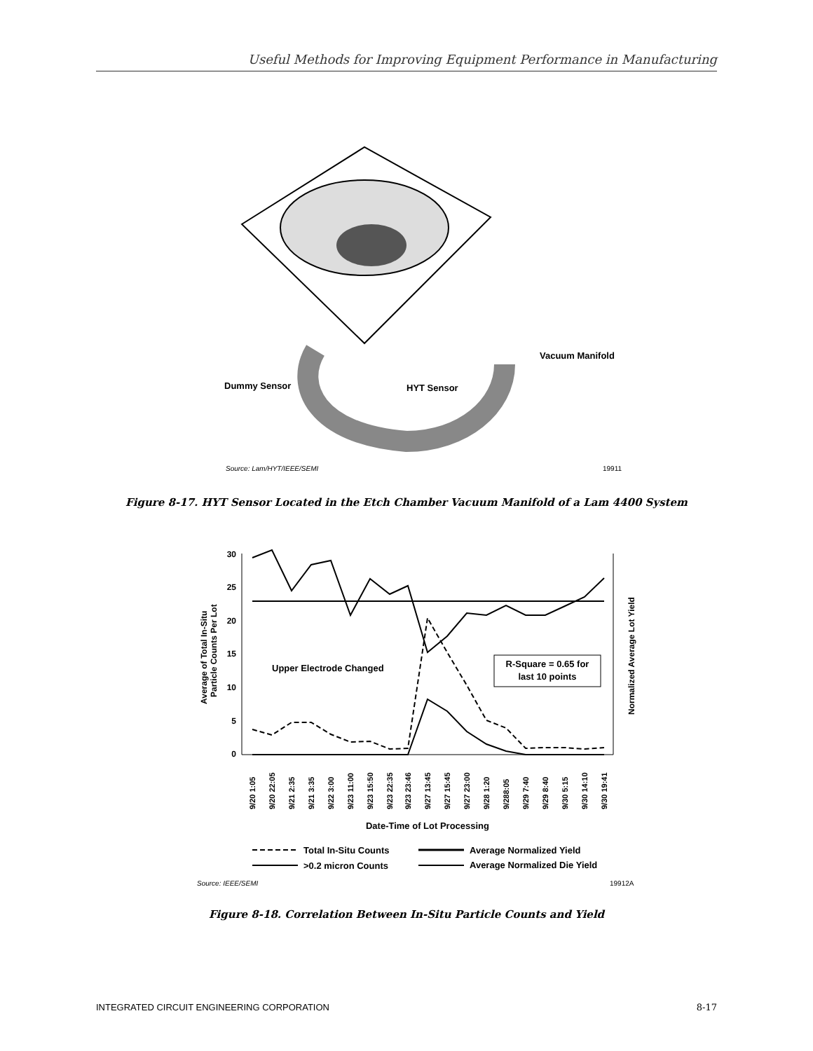Useful Methods for Improving Equipment Performance in Manufacturing
Dummy Sensor
HYT Sensor
Vacuum Manifold
Source: Lam/HYT/IEEE/SEMI
19911
Figure 8-17. HYT Sensor Located in the Etch Chamber Vacuum Manifold of a Lam 4400 System
30
25
20
15
10
5
0
Average of Total In-Situ
Particle Counts Per Lot
Normalized Average Lot Yield
Upper Electrode Changed
R-Square = 0.65 for
last 10 points
9/20 1:05
9/20 22:05
9/21 2:35
9/21 3:35
9/22 3:00
9/23 11:00
9/23 15:50
9/23 22:35
9/23 23:46
9/27 13:45
9/27 15:45
9/27 23:00
9/28 1:20
9/288:05
9/29 7:40
9/29 8:40
9/30 5:15
9/30 14:10
9/30 19:41
Date-Time of Lot Processing
Total In-Situ Counts
Average Normalized Yield
>0.2 micron Counts
Average Normalized Die Yield
Source: IEEE/SEMI
19912A
Figure 8-18. Correlation Between In-Situ Particle Counts and Yield
INTEGRATED CIRCUIT ENGINEERING CORPORATION 8-17